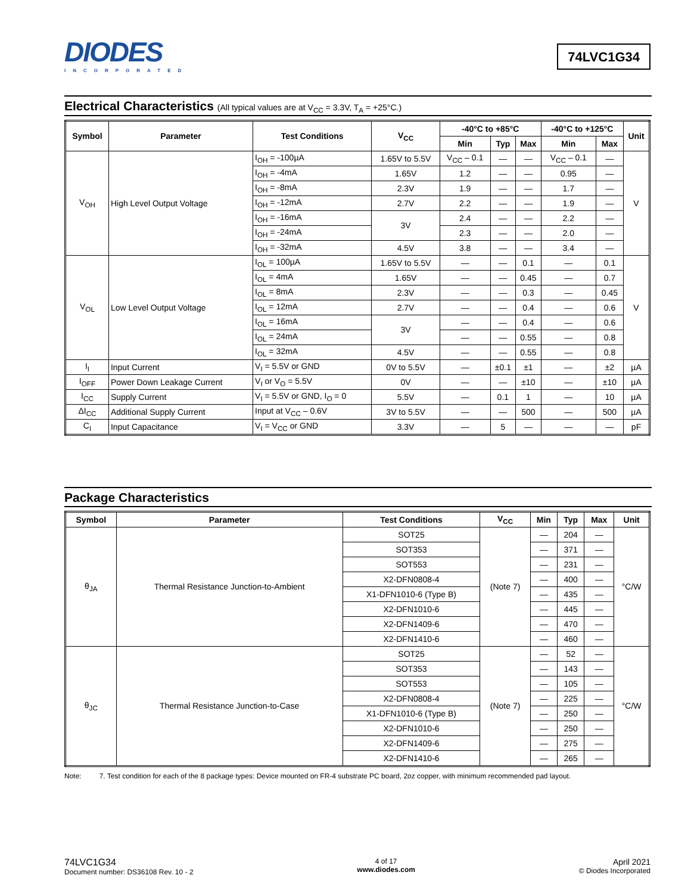DIODES
INCORPORATED
74LVC1G34
Electrical Characteristics (All typical values are at V<sub>CC</sub> = 3.3V, T<sub>A</sub> = +25°C.)
| Symbol | Parameter | Test Conditions | V<sub>CC</sub> | -40°C to +85°C | | | -40°C to +125°C | | Unit |
| --- | --- | --- | --- | --- | --- | --- | --- | --- | --- |
| | | | | Min | Typ | Max | Min | Max | |
| V<sub>OH</sub> | High Level Output Voltage | I<sub>OH</sub> = -100µA | 1.65V to 5.5V | V<sub>CC</sub> – 0.1 | — | — | V<sub>CC</sub> – 0.1 | — | V |
| | | I<sub>OH</sub> = -4mA | 1.65V | 1.2 | — | — | 0.95 | — | |
| | | I<sub>OH</sub> = -8mA | 2.3V | 1.9 | — | — | 1.7 | — | |
| | | I<sub>OH</sub> = -12mA | 2.7V | 2.2 | — | — | 1.9 | — | |
| | | I<sub>OH</sub> = -16mA | 3V | 2.4 | — | — | 2.2 | — | |
| | | I<sub>OH</sub> = -24mA | | 2.3 | — | — | 2.0 | — | |
| | | I<sub>OH</sub> = -32mA | 4.5V | 3.8 | — | — | 3.4 | — | |
| V<sub>OL</sub> | Low Level Output Voltage | I<sub>OL</sub> = 100µA | 1.65V to 5.5V | — | — | 0.1 | — | 0.1 | V |
| | | I<sub>OL</sub> = 4mA | 1.65V | — | — | 0.45 | — | 0.7 | |
| | | I<sub>OL</sub> = 8mA | 2.3V | — | — | 0.3 | — | 0.45 | |
| | | I<sub>OL</sub> = 12mA | 2.7V | — | — | 0.4 | — | 0.6 | |
| | | I<sub>OL</sub> = 16mA | 3V | — | — | 0.4 | — | 0.6 | |
| | | I<sub>OL</sub> = 24mA | | — | — | 0.55 | — | 0.8 | |
| | | I<sub>OL</sub> = 32mA | 4.5V | — | — | 0.55 | — | 0.8 | |
| I<sub>I</sub> | Input Current | V<sub>I</sub> = 5.5V or GND | 0V to 5.5V | — | ±0.1 | ±1 | — | ±2 | µA |
| I<sub>OFF</sub> | Power Down Leakage Current | V<sub>I</sub> or V<sub>O</sub> = 5.5V | 0V | — | — | ±10 | — | ±10 | µA |
| I<sub>CC</sub> | Supply Current | V<sub>I</sub> = 5.5V or GND, I<sub>O</sub> = 0 | 5.5V | — | 0.1 | 1 | — | 10 | µA |
| ΔI<sub>CC</sub> | Additional Supply Current | Input at V<sub>CC</sub> – 0.6V | 3V to 5.5V | — | — | 500 | — | 500 | µA |
| C<sub>I</sub> | Input Capacitance | V<sub>I</sub> = V<sub>CC</sub> or GND | 3.3V | — | 5 | — | — | — | pF |
Package Characteristics
| Symbol | Parameter | Test Conditions | V<sub>CC</sub> | Min | Typ | Max | Unit |
| --- | --- | --- | --- | --- | --- | --- | --- |
| θ<sub>JA</sub> | Thermal Resistance Junction-to-Ambient | SOT25 | (Note 7) | — | 204 | — | °C/W |
| | | SOT353 | | — | 371 | — | |
| | | SOT553 | | — | 231 | — | |
| | | X2-DFN0808-4 | | — | 400 | — | |
| | | X1-DFN1010-6 (Type B) | | — | 435 | — | |
| | | X2-DFN1010-6 | | — | 445 | — | |
| | | X2-DFN1409-6 | | — | 470 | — | |
| | | X2-DFN1410-6 | | — | 460 | — | |
| θ<sub>JC</sub> | Thermal Resistance Junction-to-Case | SOT25 | (Note 7) | — | 52 | — | °C/W |
| | | SOT353 | | — | 143 | — | |
| | | SOT553 | | — | 105 | — | |
| | | X2-DFN0808-4 | | — | 225 | — | |
| | | X1-DFN1010-6 (Type B) | | — | 250 | — | |
| | | X2-DFN1010-6 | | — | 250 | — | |
| | | X2-DFN1409-6 | | — | 275 | — | |
| | | X2-DFN1410-6 | | — | 265 | — | |
Note: 7. Test condition for each of the 8 package types: Device mounted on FR-4 substrate PC board, 2oz copper, with minimum recommended pad layout.
74LVC1G34
Document number: DS36108 Rev. 10 - 2
4 of 17
www.diodes.com
April 2021
© Diodes Incorporated